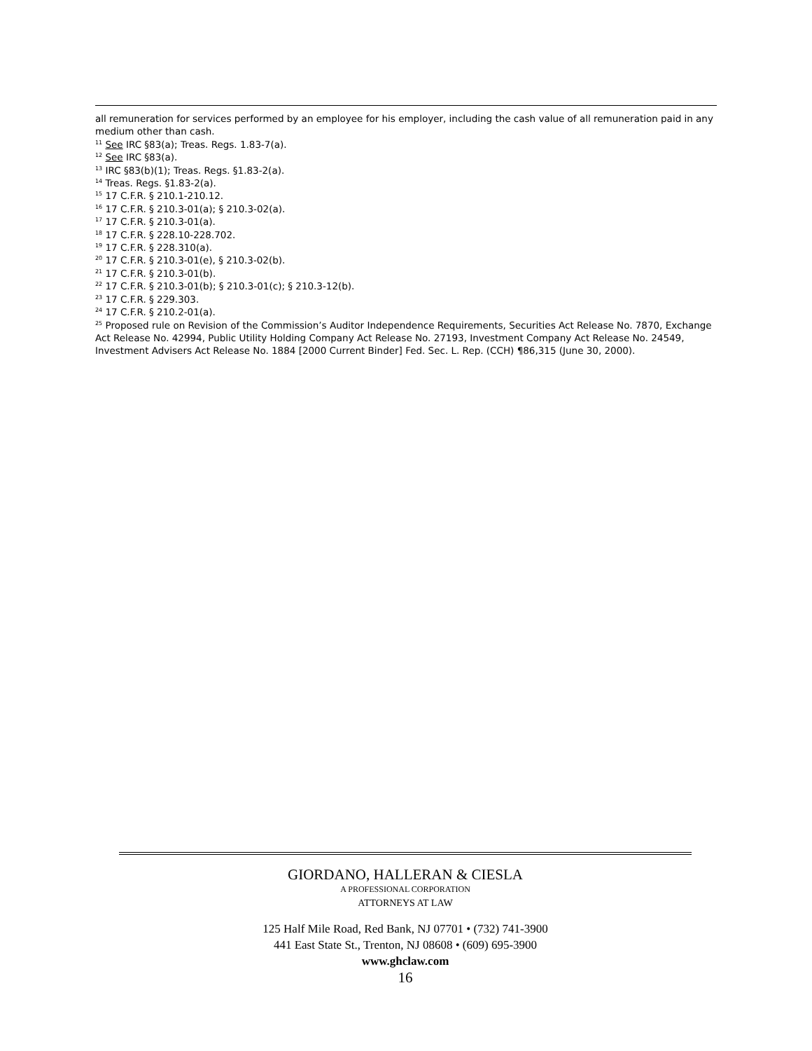all remuneration for services performed by an employee for his employer, including the cash value of all remuneration paid in any medium other than cash.
<sup>11</sup> See IRC §83(a); Treas. Regs. 1.83-7(a).
<sup>12</sup> See IRC §83(a).
<sup>13</sup> IRC §83(b)(1); Treas. Regs. §1.83-2(a).
<sup>14</sup> Treas. Regs. §1.83-2(a).
<sup>15</sup> 17 C.F.R. § 210.1-210.12.
<sup>16</sup> 17 C.F.R. § 210.3-01(a); § 210.3-02(a).
<sup>17</sup> 17 C.F.R. § 210.3-01(a).
<sup>18</sup> 17 C.F.R. § 228.10-228.702.
<sup>19</sup> 17 C.F.R. § 228.310(a).
<sup>20</sup> 17 C.F.R. § 210.3-01(e), § 210.3-02(b).
<sup>21</sup> 17 C.F.R. § 210.3-01(b).
<sup>22</sup> 17 C.F.R. § 210.3-01(b); § 210.3-01(c); § 210.3-12(b).
<sup>23</sup> 17 C.F.R. § 229.303.
<sup>24</sup> 17 C.F.R. § 210.2-01(a).
<sup>25</sup> Proposed rule on Revision of the Commission’s Auditor Independence Requirements, Securities Act Release No. 7870, Exchange Act Release No. 42994, Public Utility Holding Company Act Release No. 27193, Investment Company Act Release No. 24549, Investment Advisers Act Release No. 1884 [2000 Current Binder] Fed. Sec. L. Rep. (CCH) ¶86,315 (June 30, 2000).
GIORDANO, HALLERAN & CIESLA
A PROFESSIONAL CORPORATION
ATTORNEYS AT LAW
125 Half Mile Road, Red Bank, NJ 07701 • (732) 741-3900
441 East State St., Trenton, NJ 08608 • (609) 695-3900
www.ghclaw.com
16